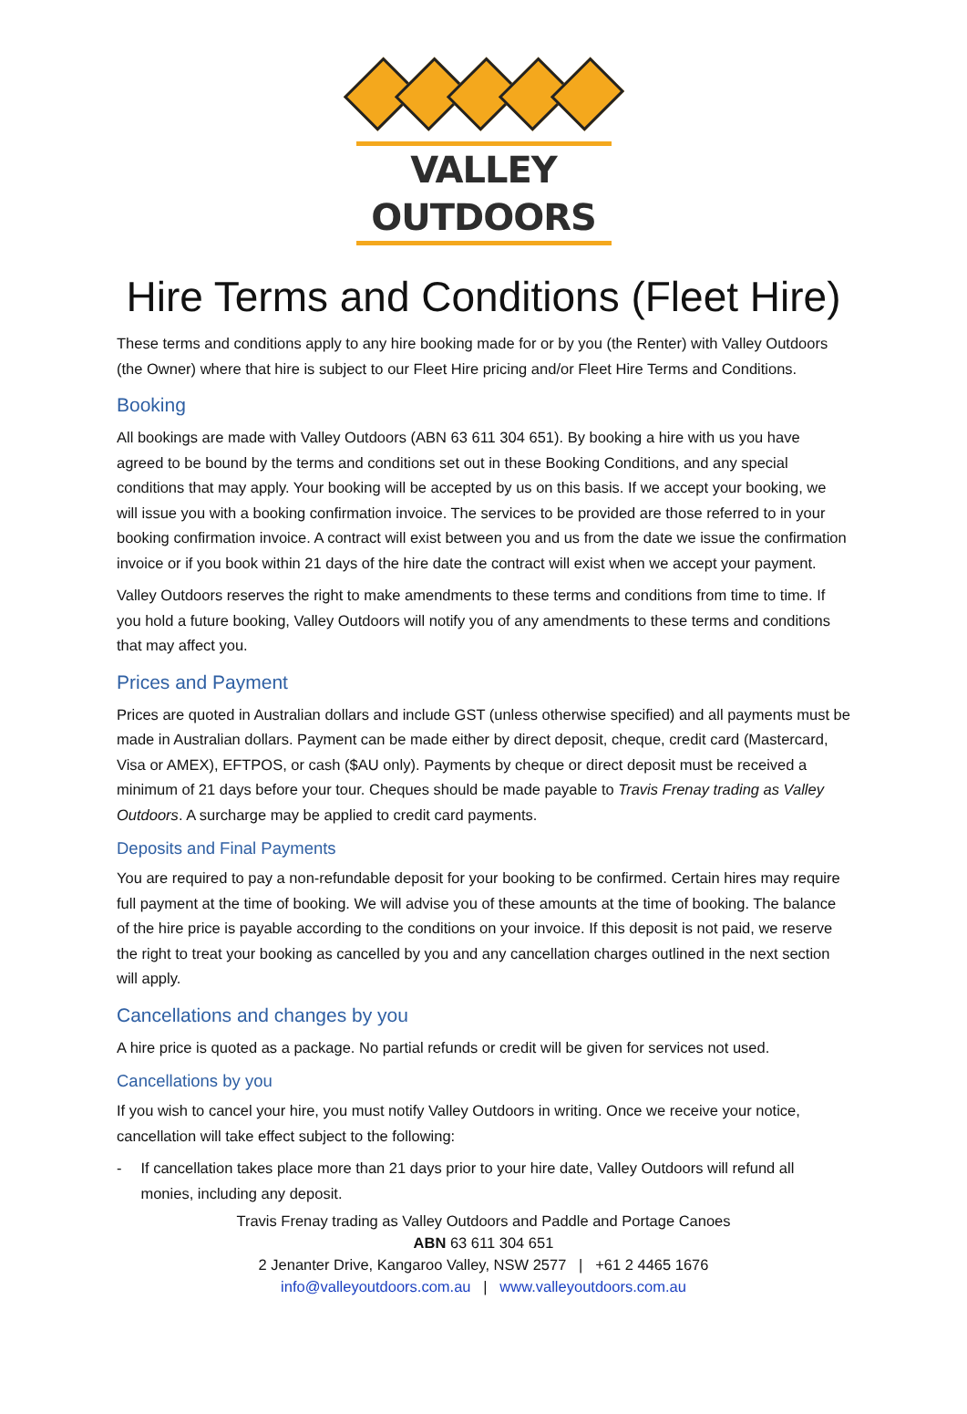VALLEY OUTDOORS
Hire Terms and Conditions (Fleet Hire)
These terms and conditions apply to any hire booking made for or by you (the Renter) with Valley Outdoors (the Owner) where that hire is subject to our Fleet Hire pricing and/or Fleet Hire Terms and Conditions.
Booking
All bookings are made with Valley Outdoors (ABN 63 611 304 651). By booking a hire with us you have agreed to be bound by the terms and conditions set out in these Booking Conditions, and any special conditions that may apply. Your booking will be accepted by us on this basis. If we accept your booking, we will issue you with a booking confirmation invoice. The services to be provided are those referred to in your booking confirmation invoice. A contract will exist between you and us from the date we issue the confirmation invoice or if you book within 21 days of the hire date the contract will exist when we accept your payment.
Valley Outdoors reserves the right to make amendments to these terms and conditions from time to time. If you hold a future booking, Valley Outdoors will notify you of any amendments to these terms and conditions that may affect you.
Prices and Payment
Prices are quoted in Australian dollars and include GST (unless otherwise specified) and all payments must be made in Australian dollars. Payment can be made either by direct deposit, cheque, credit card (Mastercard, Visa or AMEX), EFTPOS, or cash ($AU only). Payments by cheque or direct deposit must be received a minimum of 21 days before your tour. Cheques should be made payable to Travis Frenay trading as Valley Outdoors. A surcharge may be applied to credit card payments.
Deposits and Final Payments
You are required to pay a non-refundable deposit for your booking to be confirmed. Certain hires may require full payment at the time of booking. We will advise you of these amounts at the time of booking. The balance of the hire price is payable according to the conditions on your invoice. If this deposit is not paid, we reserve the right to treat your booking as cancelled by you and any cancellation charges outlined in the next section will apply.
Cancellations and changes by you
A hire price is quoted as a package. No partial refunds or credit will be given for services not used.
Cancellations by you
If you wish to cancel your hire, you must notify Valley Outdoors in writing. Once we receive your notice, cancellation will take effect subject to the following:
- If cancellation takes place more than 21 days prior to your hire date, Valley Outdoors will refund all monies, including any deposit.
Travis Frenay trading as Valley Outdoors and Paddle and Portage Canoes
ABN 63 611 304 651
2 Jenanter Drive, Kangaroo Valley, NSW 2577 | +61 2 4465 1676
info@valleyoutdoors.com.au | www.valleyoutdoors.com.au